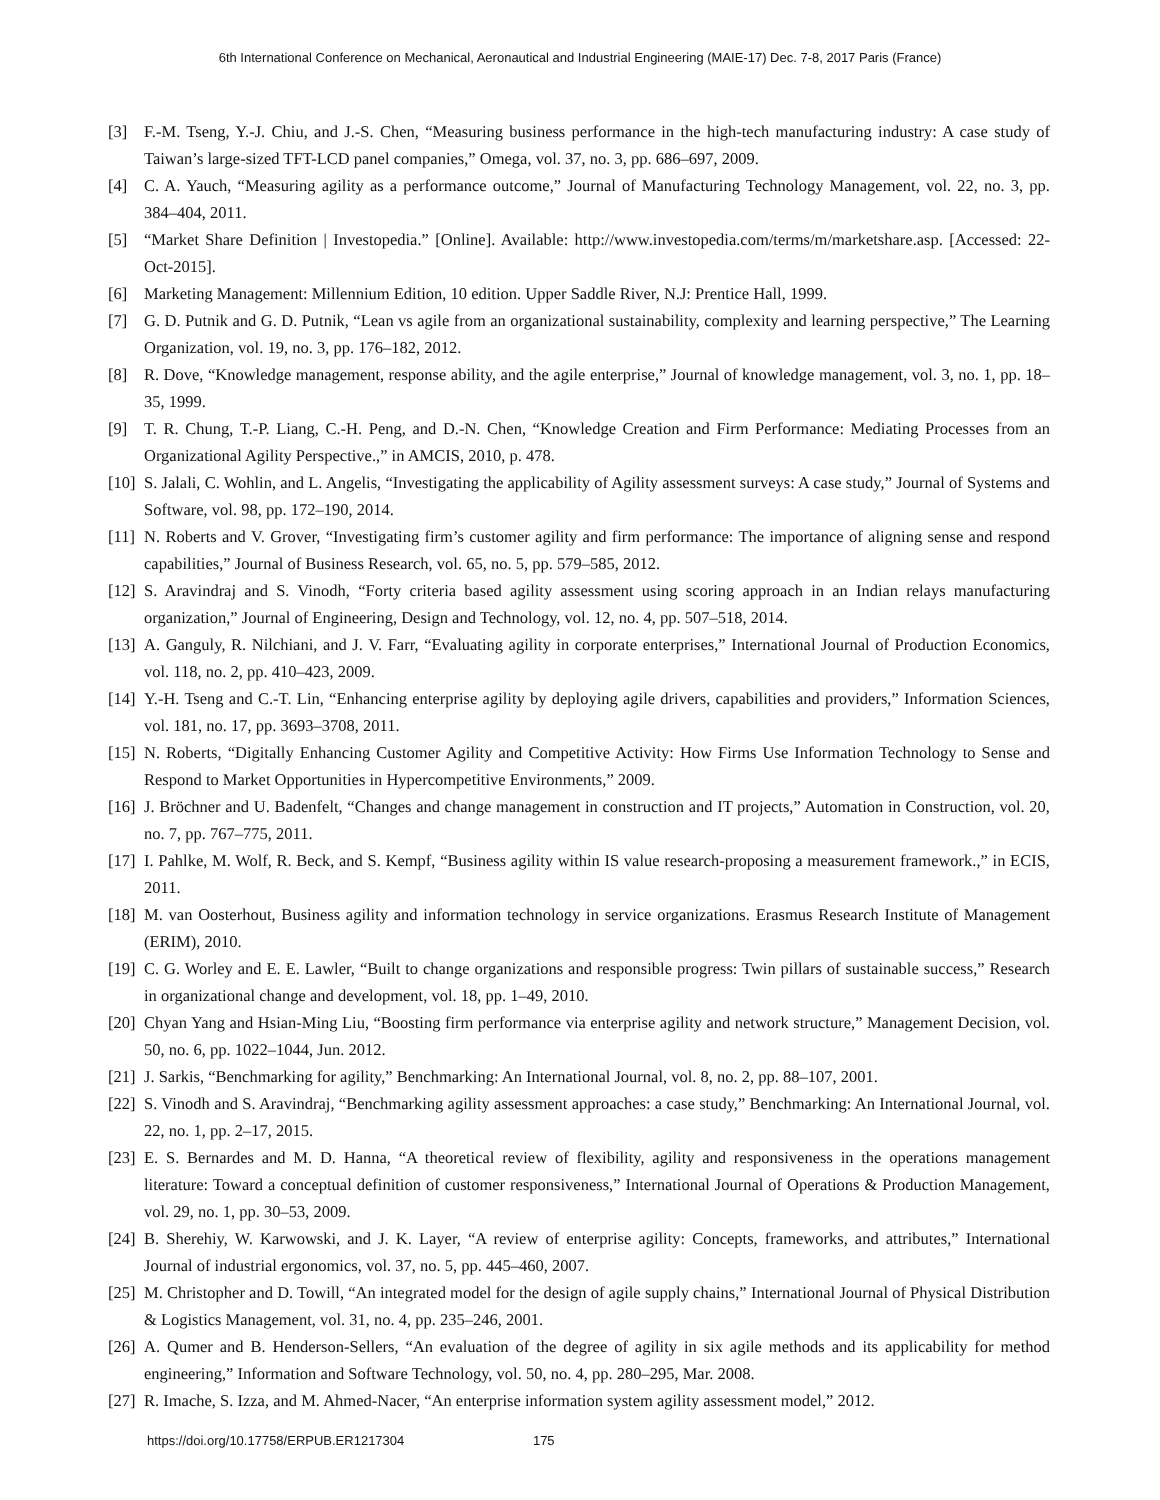6th International Conference on Mechanical, Aeronautical and Industrial Engineering (MAIE-17) Dec. 7-8, 2017 Paris (France)
[3] F.-M. Tseng, Y.-J. Chiu, and J.-S. Chen, “Measuring business performance in the high-tech manufacturing industry: A case study of Taiwan’s large-sized TFT-LCD panel companies,” Omega, vol. 37, no. 3, pp. 686–697, 2009.
[4] C. A. Yauch, “Measuring agility as a performance outcome,” Journal of Manufacturing Technology Management, vol. 22, no. 3, pp. 384–404, 2011.
[5] “Market Share Definition | Investopedia.” [Online]. Available: http://www.investopedia.com/terms/m/marketshare.asp. [Accessed: 22-Oct-2015].
[6] Marketing Management: Millennium Edition, 10 edition. Upper Saddle River, N.J: Prentice Hall, 1999.
[7] G. D. Putnik and G. D. Putnik, “Lean vs agile from an organizational sustainability, complexity and learning perspective,” The Learning Organization, vol. 19, no. 3, pp. 176–182, 2012.
[8] R. Dove, “Knowledge management, response ability, and the agile enterprise,” Journal of knowledge management, vol. 3, no. 1, pp. 18–35, 1999.
[9] T. R. Chung, T.-P. Liang, C.-H. Peng, and D.-N. Chen, “Knowledge Creation and Firm Performance: Mediating Processes from an Organizational Agility Perspective.,” in AMCIS, 2010, p. 478.
[10]
S. Jalali, C. Wohlin, and L. Angelis, “Investigating the applicability of Agility assessment surveys: A case study,” Journal of Systems and Software, vol. 98, pp. 172–190, 2014.
[11]
N. Roberts and V. Grover, “Investigating firm’s customer agility and firm performance: The importance of aligning sense and respond capabilities,” Journal of Business Research, vol. 65, no. 5, pp. 579–585, 2012.
[12]
S. Aravindraj and S. Vinodh, “Forty criteria based agility assessment using scoring approach in an Indian relays manufacturing organization,” Journal of Engineering, Design and Technology, vol. 12, no. 4, pp. 507–518, 2014.
[13]
A. Ganguly, R. Nilchiani, and J. V. Farr, “Evaluating agility in corporate enterprises,” International Journal of Production Economics, vol. 118, no. 2, pp. 410–423, 2009.
[14]
Y.-H. Tseng and C.-T. Lin, “Enhancing enterprise agility by deploying agile drivers, capabilities and providers,” Information Sciences, vol. 181, no. 17, pp. 3693–3708, 2011.
[15]
N. Roberts, “Digitally Enhancing Customer Agility and Competitive Activity: How Firms Use Information Technology to Sense and Respond to Market Opportunities in Hypercompetitive Environments,” 2009.
[16]
J. Bröchner and U. Badenfelt, “Changes and change management in construction and IT projects,” Automation in Construction, vol. 20, no. 7, pp. 767–775, 2011.
[17]
I. Pahlke, M. Wolf, R. Beck, and S. Kempf, “Business agility within IS value research-proposing a measurement framework.,” in ECIS, 2011.
[18]
M. van Oosterhout, Business agility and information technology in service organizations. Erasmus Research Institute of Management (ERIM), 2010.
[19]
C. G. Worley and E. E. Lawler, “Built to change organizations and responsible progress: Twin pillars of sustainable success,” Research in organizational change and development, vol. 18, pp. 1–49, 2010.
[20]
Chyan Yang and Hsian‐Ming Liu, “Boosting firm performance via enterprise agility and network structure,” Management Decision, vol. 50, no. 6, pp. 1022–1044, Jun. 2012.
[21]
J. Sarkis, “Benchmarking for agility,” Benchmarking: An International Journal, vol. 8, no. 2, pp. 88–107, 2001.
[22]
S. Vinodh and S. Aravindraj, “Benchmarking agility assessment approaches: a case study,” Benchmarking: An International Journal, vol. 22, no. 1, pp. 2–17, 2015.
[23]
E. S. Bernardes and M. D. Hanna, “A theoretical review of flexibility, agility and responsiveness in the operations management literature: Toward a conceptual definition of customer responsiveness,” International Journal of Operations & Production Management, vol. 29, no. 1, pp. 30–53, 2009.
[24]
B. Sherehiy, W. Karwowski, and J. K. Layer, “A review of enterprise agility: Concepts, frameworks, and attributes,” International Journal of industrial ergonomics, vol. 37, no. 5, pp. 445–460, 2007.
[25]
M. Christopher and D. Towill, “An integrated model for the design of agile supply chains,” International Journal of Physical Distribution & Logistics Management, vol. 31, no. 4, pp. 235–246, 2001.
[26]
A. Qumer and B. Henderson-Sellers, “An evaluation of the degree of agility in six agile methods and its applicability for method engineering,” Information and Software Technology, vol. 50, no. 4, pp. 280–295, Mar. 2008.
[27]
R. Imache, S. Izza, and M. Ahmed-Nacer, “An enterprise information system agility assessment model,” 2012.
https://doi.org/10.17758/ERPUB.ER1217304 175